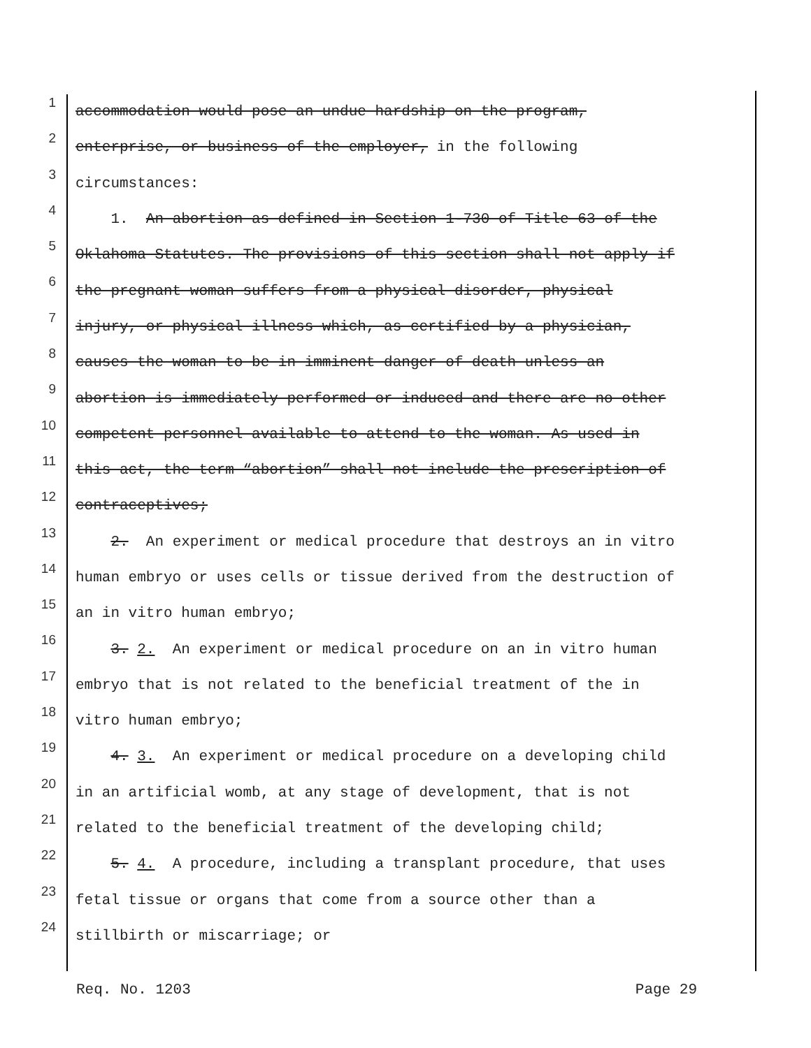1 accommodation would pose an undue hardship on the program,
2 enterprise, or business of the employer, in the following
3 circumstances:
4 1. An abortion as defined in Section 1-730 of Title 63 of the
5 Oklahoma Statutes. The provisions of this section shall not apply if
6 the pregnant woman suffers from a physical disorder, physical
7 injury, or physical illness which, as certified by a physician,
8 causes the woman to be in imminent danger of death unless an
9 abortion is immediately performed or induced and there are no other
10 competent personnel available to attend to the woman. As used in
11 this act, the term “abortion” shall not include the prescription of
12 contraceptives;
13 2. An experiment or medical procedure that destroys an in vitro
14 human embryo or uses cells or tissue derived from the destruction of
15 an in vitro human embryo;
16 3. 2. An experiment or medical procedure on an in vitro human
17 embryo that is not related to the beneficial treatment of the in
18 vitro human embryo;
19 4. 3. An experiment or medical procedure on a developing child
20 in an artificial womb, at any stage of development, that is not
21 related to the beneficial treatment of the developing child;
22 5. 4. A procedure, including a transplant procedure, that uses
23 fetal tissue or organs that come from a source other than a
24 stillbirth or miscarriage; or
Req. No. 1203 Page 29